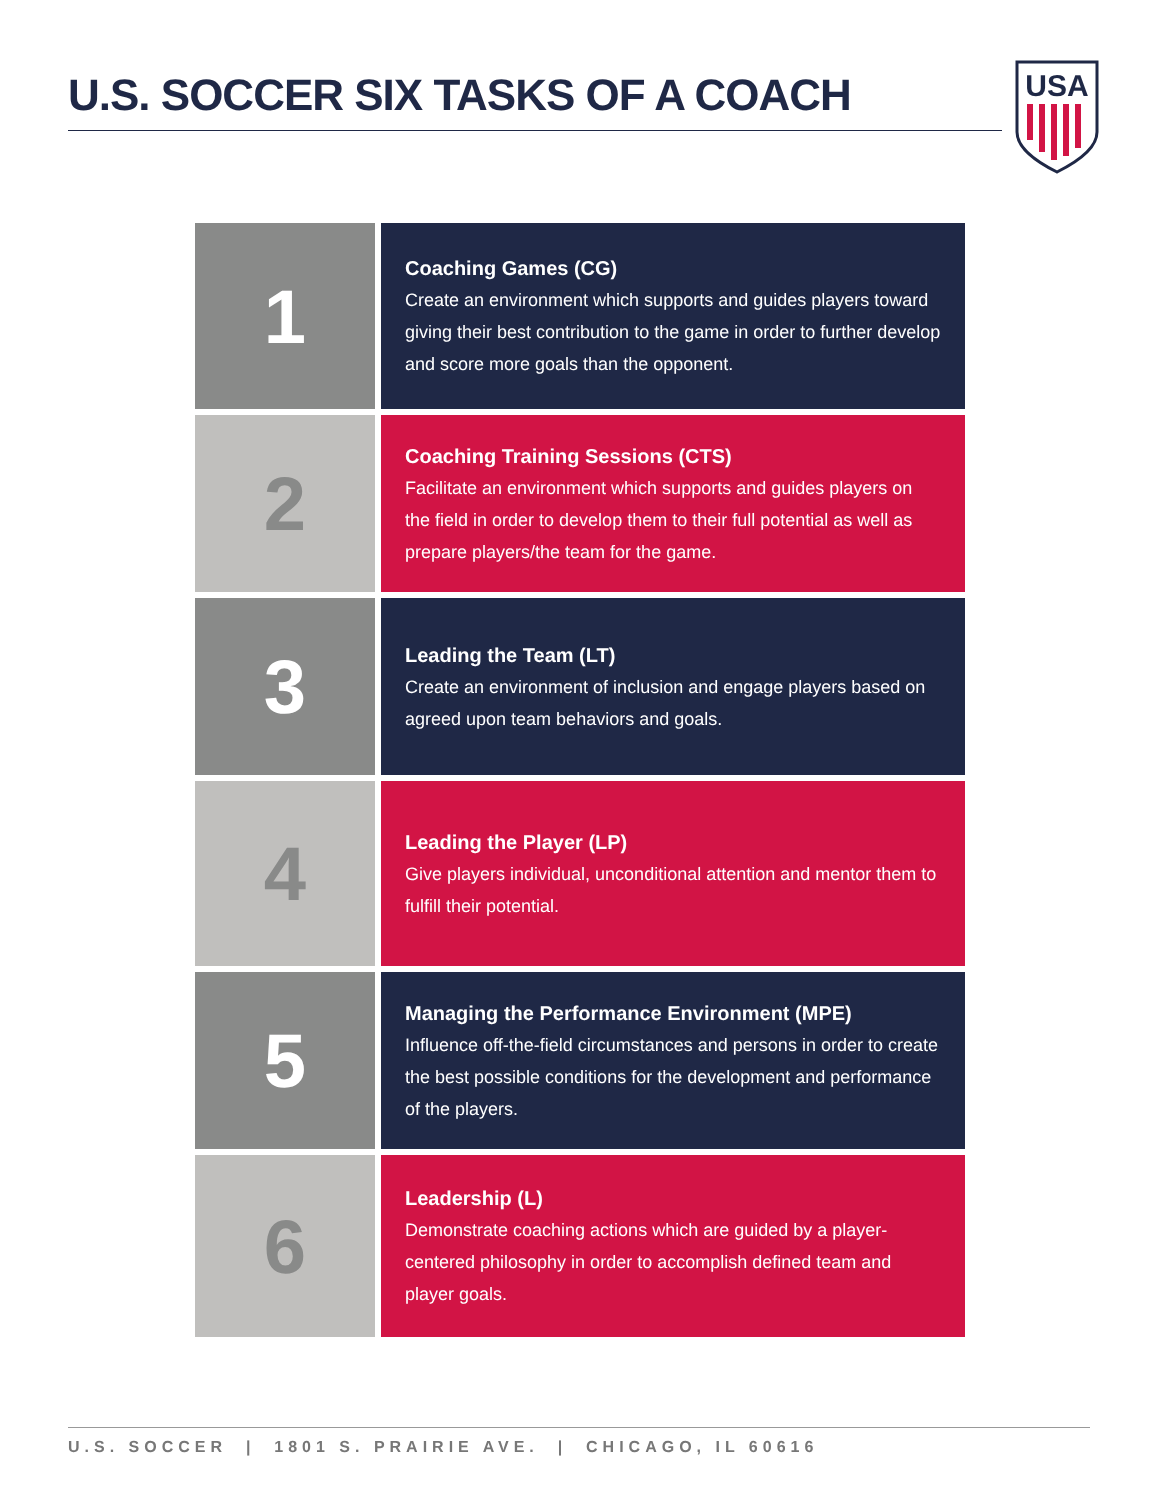U.S. SOCCER SIX TASKS OF A COACH
USA
1
Coaching Games (CG)
Create an environment which supports and guides players toward giving their best contribution to the game in order to further develop and score more goals than the opponent.
2
Coaching Training Sessions (CTS)
Facilitate an environment which supports and guides players on the field in order to develop them to their full potential as well as prepare players/the team for the game.
3
Leading the Team (LT)
Create an environment of inclusion and engage players based on agreed upon team behaviors and goals.
4
Leading the Player (LP)
Give players individual, unconditional attention and mentor them to fulfill their potential.
5
Managing the Performance Environment (MPE)
Influence off-the-field circumstances and persons in order to create the best possible conditions for the development and performance of the players.
6
Leadership (L)
Demonstrate coaching actions which are guided by a player-centered philosophy in order to accomplish defined team and player goals.
U.S. SOCCER | 1801 S. PRAIRIE AVE. | CHICAGO, IL 60616